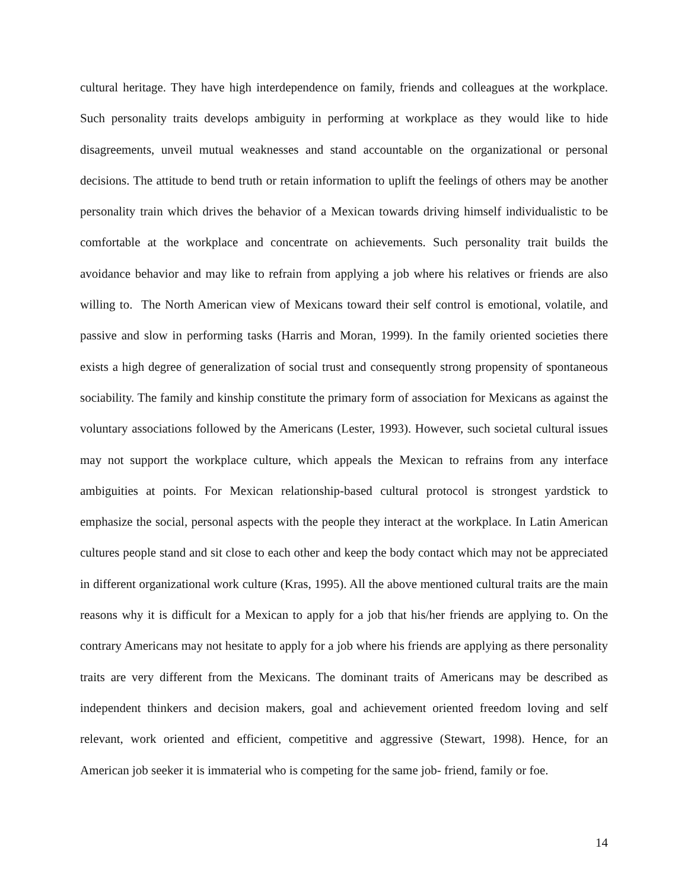cultural heritage. They have high interdependence on family, friends and colleagues at the workplace. Such personality traits develops ambiguity in performing at workplace as they would like to hide disagreements, unveil mutual weaknesses and stand accountable on the organizational or personal decisions. The attitude to bend truth or retain information to uplift the feelings of others may be another personality train which drives the behavior of a Mexican towards driving himself individualistic to be comfortable at the workplace and concentrate on achievements. Such personality trait builds the avoidance behavior and may like to refrain from applying a job where his relatives or friends are also willing to. The North American view of Mexicans toward their self control is emotional, volatile, and passive and slow in performing tasks (Harris and Moran, 1999). In the family oriented societies there exists a high degree of generalization of social trust and consequently strong propensity of spontaneous sociability. The family and kinship constitute the primary form of association for Mexicans as against the voluntary associations followed by the Americans (Lester, 1993). However, such societal cultural issues may not support the workplace culture, which appeals the Mexican to refrains from any interface ambiguities at points. For Mexican relationship-based cultural protocol is strongest yardstick to emphasize the social, personal aspects with the people they interact at the workplace. In Latin American cultures people stand and sit close to each other and keep the body contact which may not be appreciated in different organizational work culture (Kras, 1995). All the above mentioned cultural traits are the main reasons why it is difficult for a Mexican to apply for a job that his/her friends are applying to. On the contrary Americans may not hesitate to apply for a job where his friends are applying as there personality traits are very different from the Mexicans. The dominant traits of Americans may be described as independent thinkers and decision makers, goal and achievement oriented freedom loving and self relevant, work oriented and efficient, competitive and aggressive (Stewart, 1998). Hence, for an American job seeker it is immaterial who is competing for the same job- friend, family or foe.
14